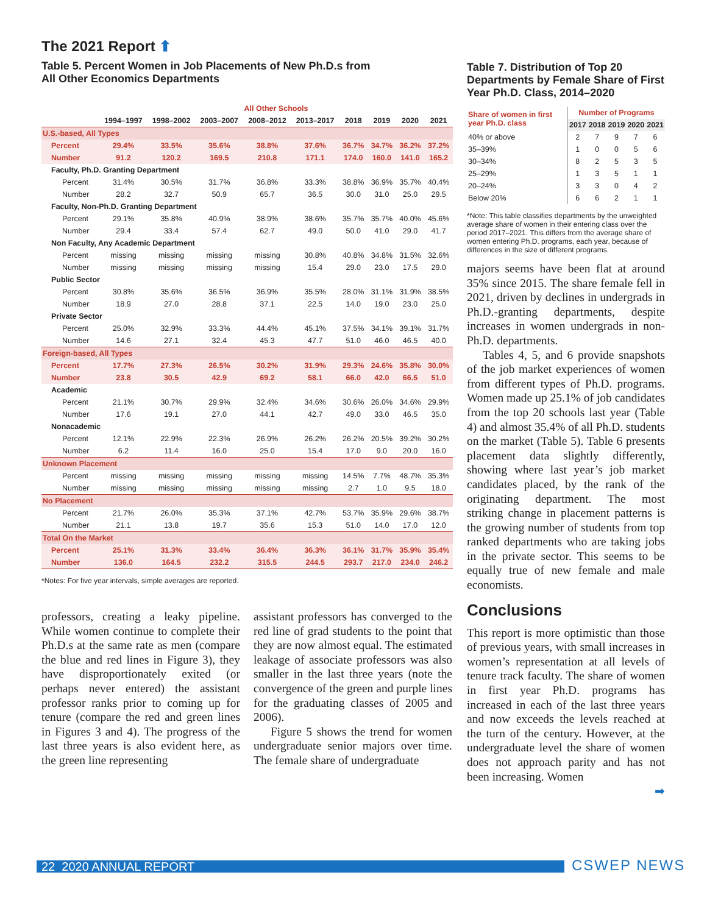The 2021 Report ⬆
Table 5. Percent Women in Job Placements of New Ph.D.s from
All Other Economics Departments
| | All Other Schools | | | | | | | | |
| --- | --- | --- | --- | --- | --- | --- | --- | --- | --- |
| | 1994–1997 | 1998–2002 | 2003–2007 | 2008–2012 | 2013–2017 | 2018 | 2019 | 2020 | 2021 |
| U.S.-based, All Types | | | | | | | | | |
| Percent | 29.4% | 33.5% | 35.6% | 38.8% | 37.6% | 36.7% | 34.7% | 36.2% | 37.2% |
| Number | 91.2 | 120.2 | 169.5 | 210.8 | 171.1 | 174.0 | 160.0 | 141.0 | 165.2 |
| Faculty, Ph.D. Granting Department | | | | | | | | | |
| Percent | 31.4% | 30.5% | 31.7% | 36.8% | 33.3% | 38.8% | 36.9% | 35.7% | 40.4% |
| Number | 28.2 | 32.7 | 50.9 | 65.7 | 36.5 | 30.0 | 31.0 | 25.0 | 29.5 |
| Faculty, Non-Ph.D. Granting Department | | | | | | | | | |
| Percent | 29.1% | 35.8% | 40.9% | 38.9% | 38.6% | 35.7% | 35.7% | 40.0% | 45.6% |
| Number | 29.4 | 33.4 | 57.4 | 62.7 | 49.0 | 50.0 | 41.0 | 29.0 | 41.7 |
| Non Faculty, Any Academic Department | | | | | | | | | |
| Percent | missing | missing | missing | missing | 30.8% | 40.8% | 34.8% | 31.5% | 32.6% |
| Number | missing | missing | missing | missing | 15.4 | 29.0 | 23.0 | 17.5 | 29.0 |
| Public Sector | | | | | | | | | |
| Percent | 30.8% | 35.6% | 36.5% | 36.9% | 35.5% | 28.0% | 31.1% | 31.9% | 38.5% |
| Number | 18.9 | 27.0 | 28.8 | 37.1 | 22.5 | 14.0 | 19.0 | 23.0 | 25.0 |
| Private Sector | | | | | | | | | |
| Percent | 25.0% | 32.9% | 33.3% | 44.4% | 45.1% | 37.5% | 34.1% | 39.1% | 31.7% |
| Number | 14.6 | 27.1 | 32.4 | 45.3 | 47.7 | 51.0 | 46.0 | 46.5 | 40.0 |
| Foreign-based, All Types | | | | | | | | | |
| Percent | 17.7% | 27.3% | 26.5% | 30.2% | 31.9% | 29.3% | 24.6% | 35.8% | 30.0% |
| Number | 23.8 | 30.5 | 42.9 | 69.2 | 58.1 | 66.0 | 42.0 | 66.5 | 51.0 |
| Academic | | | | | | | | | |
| Percent | 21.1% | 30.7% | 29.9% | 32.4% | 34.6% | 30.6% | 26.0% | 34.6% | 29.9% |
| Number | 17.6 | 19.1 | 27.0 | 44.1 | 42.7 | 49.0 | 33.0 | 46.5 | 35.0 |
| Nonacademic | | | | | | | | | |
| Percent | 12.1% | 22.9% | 22.3% | 26.9% | 26.2% | 26.2% | 20.5% | 39.2% | 30.2% |
| Number | 6.2 | 11.4 | 16.0 | 25.0 | 15.4 | 17.0 | 9.0 | 20.0 | 16.0 |
| Unknown Placement | | | | | | | | | |
| Percent | missing | missing | missing | missing | missing | 14.5% | 7.7% | 48.7% | 35.3% |
| Number | missing | missing | missing | missing | missing | 2.7 | 1.0 | 9.5 | 18.0 |
| No Placement | | | | | | | | | |
| Percent | 21.7% | 26.0% | 35.3% | 37.1% | 42.7% | 53.7% | 35.9% | 29.6% | 38.7% |
| Number | 21.1 | 13.8 | 19.7 | 35.6 | 15.3 | 51.0 | 14.0 | 17.0 | 12.0 |
| Total On the Market | | | | | | | | | |
| Percent | 25.1% | 31.3% | 33.4% | 36.4% | 36.3% | 36.1% | 31.7% | 35.9% | 35.4% |
| Number | 136.0 | 164.5 | 232.2 | 315.5 | 244.5 | 293.7 | 217.0 | 234.0 | 246.2 |
*Notes: For five year intervals, simple averages are reported.
professors, creating a leaky pipeline. While women continue to complete their Ph.D.s at the same rate as men (compare the blue and red lines in Figure 3), they have disproportionately exited (or perhaps never entered) the assistant professor ranks prior to coming up for tenure (compare the red and green lines in Figures 3 and 4). The progress of the last three years is also evident here, as the green line representing
assistant professors has converged to the red line of grad students to the point that they are now almost equal. The estimated leakage of associate professors was also smaller in the last three years (note the convergence of the green and purple lines for the graduating classes of 2005 and 2006).
Figure 5 shows the trend for women undergraduate senior majors over time. The female share of undergraduate
Table 7. Distribution of Top 20 Departments by Female Share of First Year Ph.D. Class, 2014–2020
| Share of women in first year Ph.D. class | Number of Programs | | | | |
| --- | --- | --- | --- | --- | --- |
| | 2017 | 2018 | 2019 | 2020 | 2021 |
| 40% or above | 2 | 7 | 9 | 7 | 6 |
| 35–39% | 1 | 0 | 0 | 5 | 6 |
| 30–34% | 8 | 2 | 5 | 3 | 5 |
| 25–29% | 1 | 3 | 5 | 1 | 1 |
| 20–24% | 3 | 3 | 0 | 4 | 2 |
| Below 20% | 6 | 6 | 2 | 1 | 1 |
*Note: This table classifies departments by the unweighted average share of women in their entering class over the period 2017–2021. This differs from the average share of women entering Ph.D. programs, each year, because of differences in the size of different programs.
majors seems have been flat at around 35% since 2015. The share female fell in 2021, driven by declines in undergrads in Ph.D.-granting departments, despite increases in women undergrads in non-Ph.D. departments.
Tables 4, 5, and 6 provide snapshots of the job market experiences of women from different types of Ph.D. programs. Women made up 25.1% of job candidates from the top 20 schools last year (Table 4) and almost 35.4% of all Ph.D. students on the market (Table 5). Table 6 presents placement data slightly differently, showing where last year’s job market candidates placed, by the rank of the originating department. The most striking change in placement patterns is the growing number of students from top ranked departments who are taking jobs in the private sector. This seems to be equally true of new female and male economists.
Conclusions
This report is more optimistic than those of previous years, with small increases in women’s representation at all levels of tenure track faculty. The share of women in first year Ph.D. programs has increased in each of the last three years and now exceeds the levels reached at the turn of the century. However, at the undergraduate level the share of women does not approach parity and has not been increasing. Women
➡
22 2020 ANNUAL REPORT CSWEP NEWS